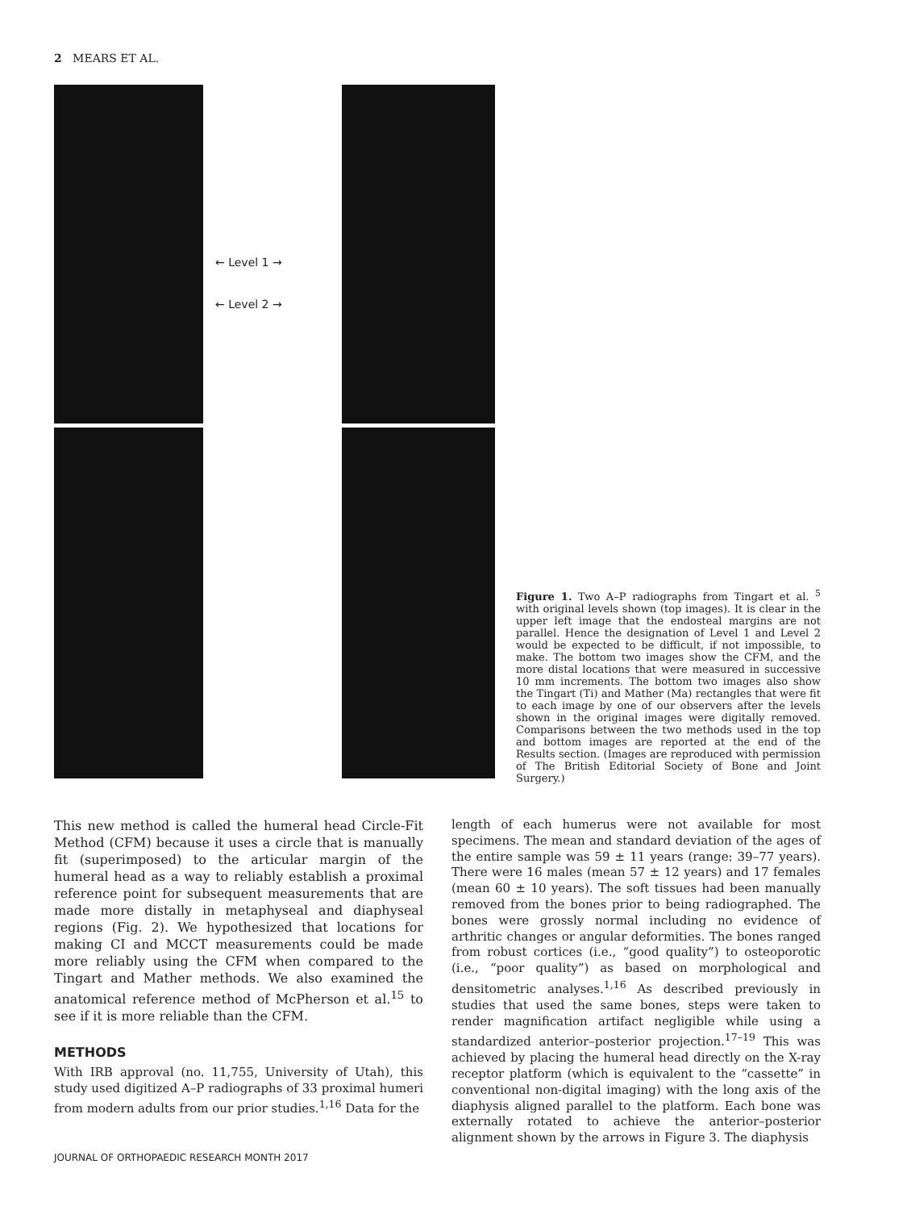2 MEARS ET AL.
← Level 1 →
← Level 2 →
Figure 1. Two A–P radiographs from Tingart et al. <sup>5</sup> with original levels shown (top images). It is clear in the upper left image that the endosteal margins are not parallel. Hence the designation of Level 1 and Level 2 would be expected to be difficult, if not impossible, to make. The bottom two images show the CFM, and the more distal locations that were measured in successive 10 mm increments. The bottom two images also show the Tingart (Ti) and Mather (Ma) rectangles that were fit to each image by one of our observers after the levels shown in the original images were digitally removed. Comparisons between the two methods used in the top and bottom images are reported at the end of the Results section. (Images are reproduced with permission of The British Editorial Society of Bone and Joint Surgery.)
This new method is called the humeral head Circle-Fit Method (CFM) because it uses a circle that is manually fit (superimposed) to the articular margin of the humeral head as a way to reliably establish a proximal reference point for subsequent measurements that are made more distally in metaphyseal and diaphyseal regions (Fig. 2). We hypothesized that locations for making CI and MCCT measurements could be made more reliably using the CFM when compared to the Tingart and Mather methods. We also examined the anatomical reference method of McPherson et al.<sup>15</sup> to see if it is more reliable than the CFM.
METHODS
With IRB approval (no. 11,755, University of Utah), this study used digitized A–P radiographs of 33 proximal humeri from modern adults from our prior studies.<sup>1,16</sup> Data for the
length of each humerus were not available for most specimens. The mean and standard deviation of the ages of the entire sample was 59 ± 11 years (range: 39–77 years). There were 16 males (mean 57 ± 12 years) and 17 females (mean 60 ± 10 years). The soft tissues had been manually removed from the bones prior to being radiographed. The bones were grossly normal including no evidence of arthritic changes or angular deformities. The bones ranged from robust cortices (i.e., “good quality”) to osteoporotic (i.e., “poor quality”) as based on morphological and densitometric analyses.<sup>1,16</sup> As described previously in studies that used the same bones, steps were taken to render magnification artifact negligible while using a standardized anterior–posterior projection.<sup>17–19</sup> This was achieved by placing the humeral head directly on the X-ray receptor platform (which is equivalent to the “cassette” in conventional non-digital imaging) with the long axis of the diaphysis aligned parallel to the platform. Each bone was externally rotated to achieve the anterior–posterior alignment shown by the arrows in Figure 3. The diaphysis
JOURNAL OF ORTHOPAEDIC RESEARCH MONTH 2017